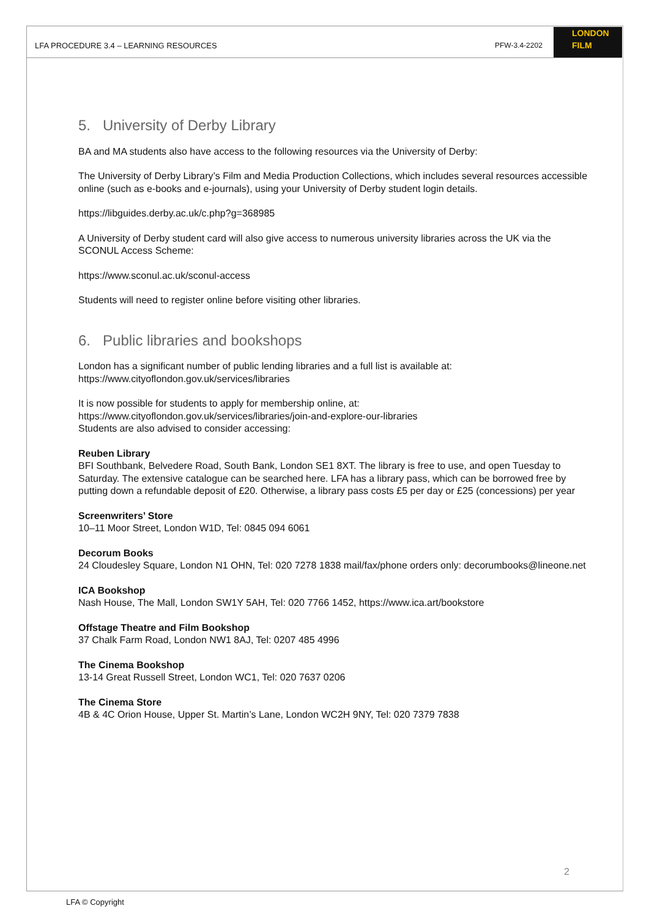LFA PROCEDURE 3.4 – LEARNING RESOURCES PFW-3.4-2202
LONDON
FILM
5. University of Derby Library
BA and MA students also have access to the following resources via the University of Derby:
The University of Derby Library’s Film and Media Production Collections, which includes several resources accessible online (such as e-books and e-journals), using your University of Derby student login details.
https://libguides.derby.ac.uk/c.php?g=368985
A University of Derby student card will also give access to numerous university libraries across the UK via the SCONUL Access Scheme:
https://www.sconul.ac.uk/sconul-access
Students will need to register online before visiting other libraries.
6. Public libraries and bookshops
London has a significant number of public lending libraries and a full list is available at:
https://www.cityoflondon.gov.uk/services/libraries
It is now possible for students to apply for membership online, at:
https://www.cityoflondon.gov.uk/services/libraries/join-and-explore-our-libraries
Students are also advised to consider accessing:
Reuben Library
BFI Southbank, Belvedere Road, South Bank, London SE1 8XT. The library is free to use, and open Tuesday to Saturday. The extensive catalogue can be searched here. LFA has a library pass, which can be borrowed free by putting down a refundable deposit of £20. Otherwise, a library pass costs £5 per day or £25 (concessions) per year
Screenwriters’ Store
10–11 Moor Street, London W1D, Tel: 0845 094 6061
Decorum Books
24 Cloudesley Square, London N1 OHN, Tel: 020 7278 1838 mail/fax/phone orders only: decorumbooks@lineone.net
ICA Bookshop
Nash House, The Mall, London SW1Y 5AH, Tel: 020 7766 1452, https://www.ica.art/bookstore
Offstage Theatre and Film Bookshop
37 Chalk Farm Road, London NW1 8AJ, Tel: 0207 485 4996
The Cinema Bookshop
13-14 Great Russell Street, London WC1, Tel: 020 7637 0206
The Cinema Store
4B & 4C Orion House, Upper St. Martin’s Lane, London WC2H 9NY, Tel: 020 7379 7838
2
LFA © Copyright